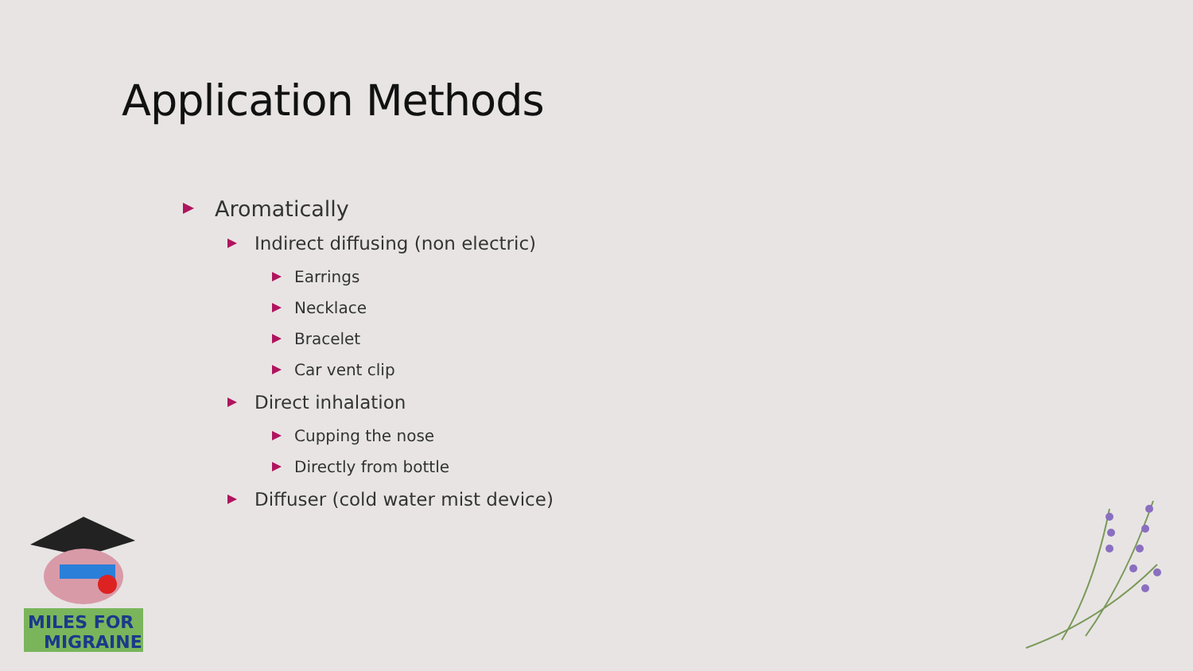Application Methods
Aromatically
Indirect diffusing (non electric)
Earrings
Necklace
Bracelet
Car vent clip
Direct inhalation
Cupping the nose
Directly from bottle
Diffuser (cold water mist device)
MILES FOR
MIGRAINE